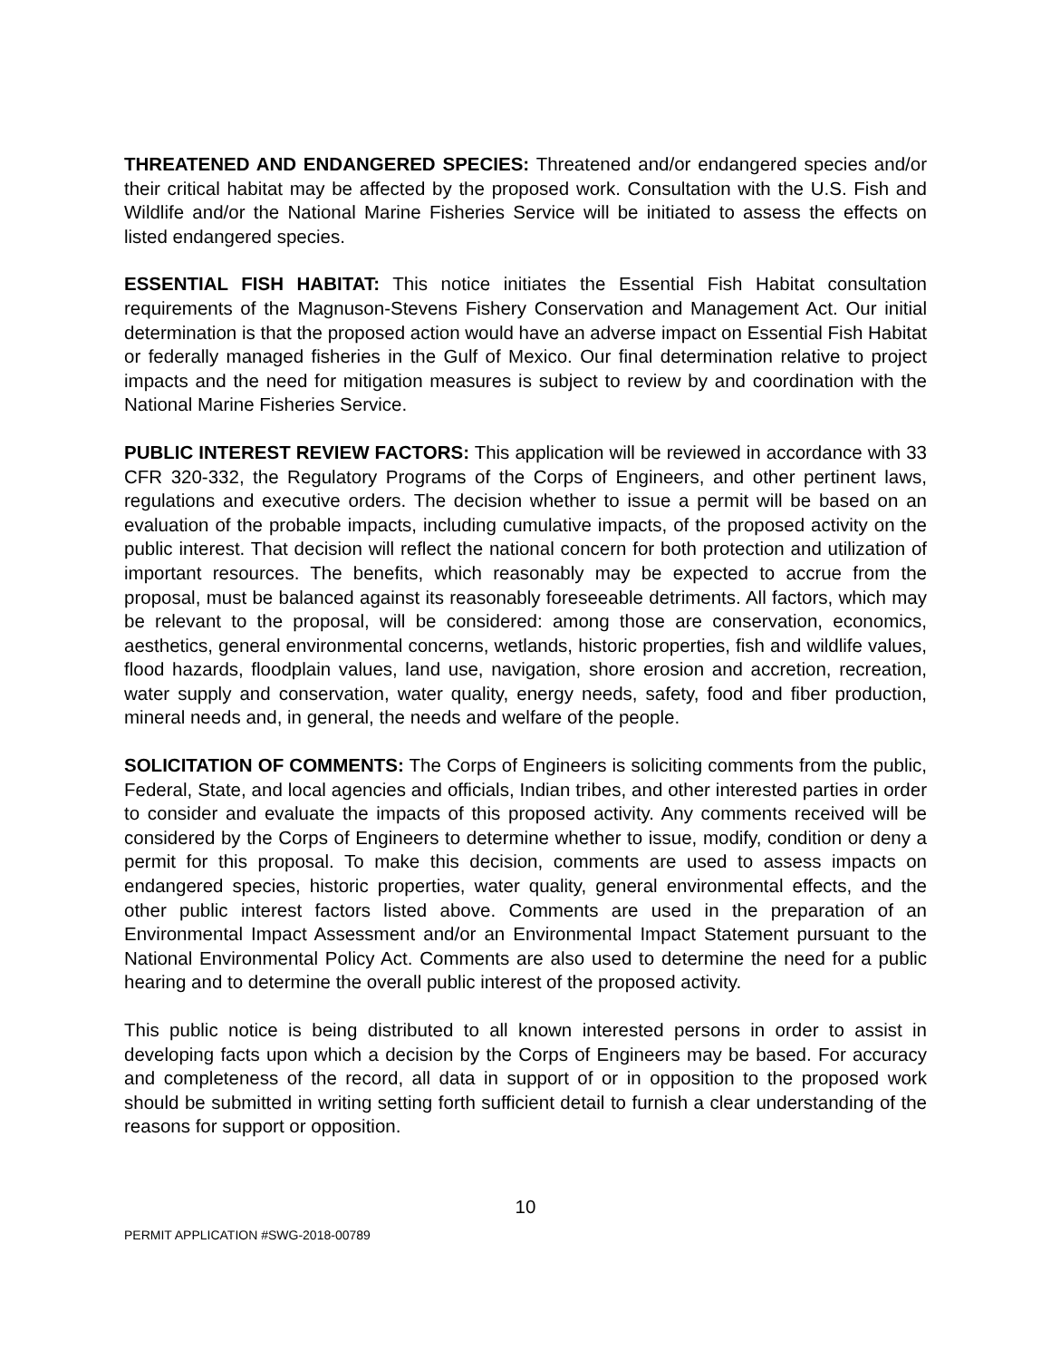THREATENED AND ENDANGERED SPECIES: Threatened and/or endangered species and/or their critical habitat may be affected by the proposed work. Consultation with the U.S. Fish and Wildlife and/or the National Marine Fisheries Service will be initiated to assess the effects on listed endangered species.
ESSENTIAL FISH HABITAT: This notice initiates the Essential Fish Habitat consultation requirements of the Magnuson-Stevens Fishery Conservation and Management Act. Our initial determination is that the proposed action would have an adverse impact on Essential Fish Habitat or federally managed fisheries in the Gulf of Mexico. Our final determination relative to project impacts and the need for mitigation measures is subject to review by and coordination with the National Marine Fisheries Service.
PUBLIC INTEREST REVIEW FACTORS: This application will be reviewed in accordance with 33 CFR 320-332, the Regulatory Programs of the Corps of Engineers, and other pertinent laws, regulations and executive orders. The decision whether to issue a permit will be based on an evaluation of the probable impacts, including cumulative impacts, of the proposed activity on the public interest. That decision will reflect the national concern for both protection and utilization of important resources. The benefits, which reasonably may be expected to accrue from the proposal, must be balanced against its reasonably foreseeable detriments. All factors, which may be relevant to the proposal, will be considered: among those are conservation, economics, aesthetics, general environmental concerns, wetlands, historic properties, fish and wildlife values, flood hazards, floodplain values, land use, navigation, shore erosion and accretion, recreation, water supply and conservation, water quality, energy needs, safety, food and fiber production, mineral needs and, in general, the needs and welfare of the people.
SOLICITATION OF COMMENTS: The Corps of Engineers is soliciting comments from the public, Federal, State, and local agencies and officials, Indian tribes, and other interested parties in order to consider and evaluate the impacts of this proposed activity. Any comments received will be considered by the Corps of Engineers to determine whether to issue, modify, condition or deny a permit for this proposal. To make this decision, comments are used to assess impacts on endangered species, historic properties, water quality, general environmental effects, and the other public interest factors listed above. Comments are used in the preparation of an Environmental Impact Assessment and/or an Environmental Impact Statement pursuant to the National Environmental Policy Act. Comments are also used to determine the need for a public hearing and to determine the overall public interest of the proposed activity.
This public notice is being distributed to all known interested persons in order to assist in developing facts upon which a decision by the Corps of Engineers may be based. For accuracy and completeness of the record, all data in support of or in opposition to the proposed work should be submitted in writing setting forth sufficient detail to furnish a clear understanding of the reasons for support or opposition.
10
PERMIT APPLICATION #SWG-2018-00789